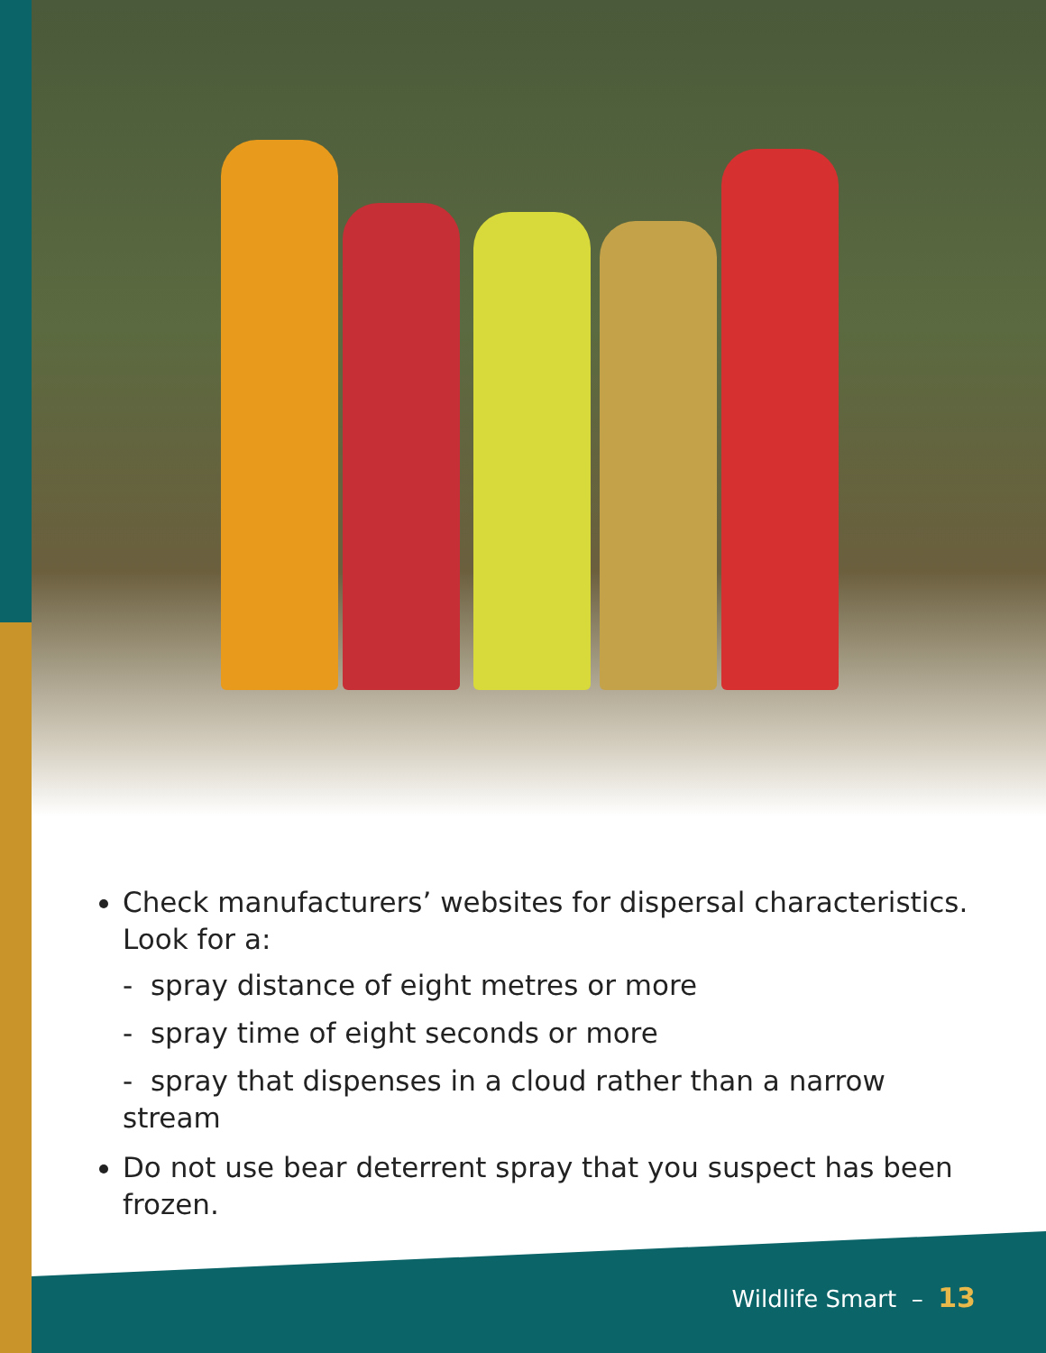Check manufacturers’ websites for dispersal characteristics. Look for a:
- spray distance of eight metres or more
- spray time of eight seconds or more
- spray that dispenses in a cloud rather than a narrow stream
Do not use bear deterrent spray that you suspect has been frozen.
Wildlife Smart – 13